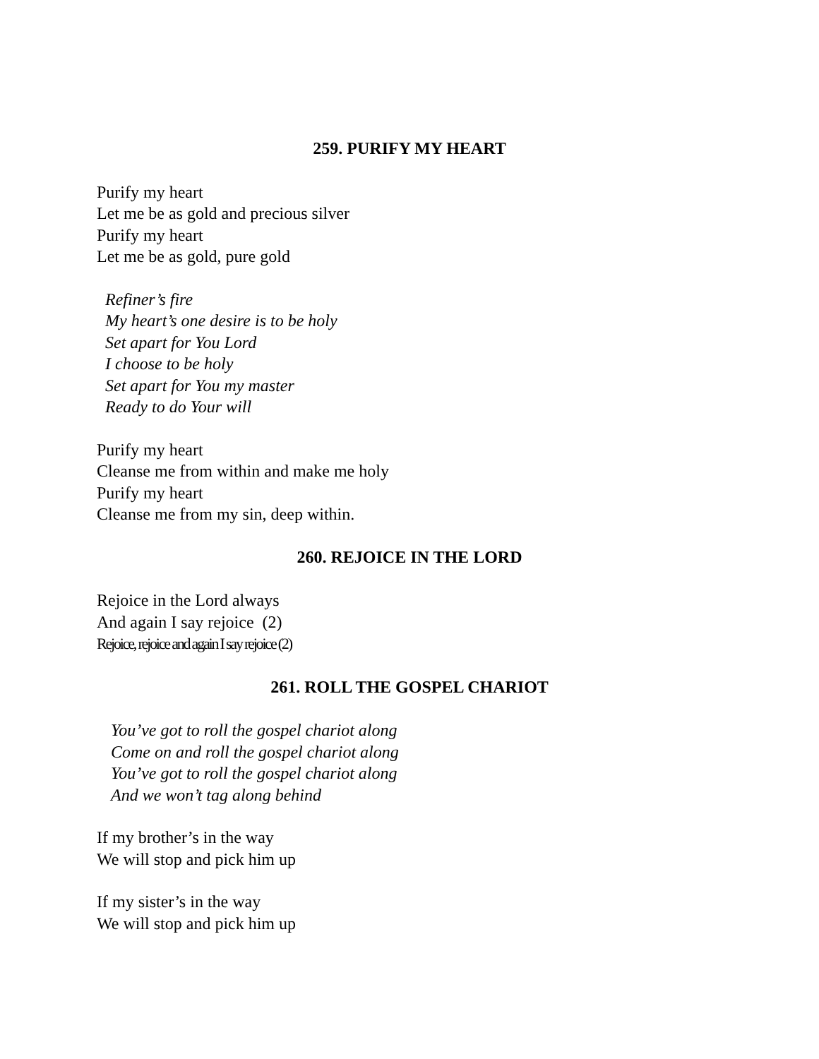259. PURIFY MY HEART
Purify my heart
Let me be as gold and precious silver
Purify my heart
Let me be as gold, pure gold
Refiner’s fire
My heart’s one desire is to be holy
Set apart for You Lord
I choose to be holy
Set apart for You my master
Ready to do Your will
Purify my heart
Cleanse me from within and make me holy
Purify my heart
Cleanse me from my sin, deep within.
260. REJOICE IN THE LORD
Rejoice in the Lord always
And again I say rejoice (2)
Rejoice, rejoice and again I say rejoice (2)
261. ROLL THE GOSPEL CHARIOT
You’ve got to roll the gospel chariot along
Come on and roll the gospel chariot along
You’ve got to roll the gospel chariot along
And we won’t tag along behind
If my brother’s in the way
We will stop and pick him up
If my sister’s in the way
We will stop and pick him up